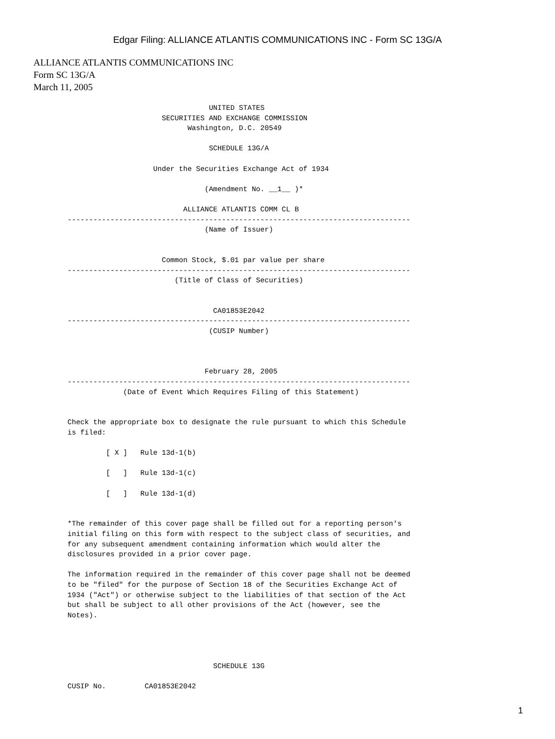Edgar Filing: ALLIANCE ATLANTIS COMMUNICATIONS INC - Form SC 13G/A
ALLIANCE ATLANTIS COMMUNICATIONS INC
Form SC 13G/A
March 11, 2005
                                 UNITED STATES
                      SECURITIES AND EXCHANGE COMMISSION
                            Washington, D.C. 20549

                                 SCHEDULE 13G/A

                    Under the Securities Exchange Act of 1934

                                (Amendment No. __1__ )*

                           ALLIANCE ATLANTIS COMM CL B
--------------------------------------------------------------------------------
                                (Name of Issuer)


                      Common Stock, $.01 par value per share
--------------------------------------------------------------------------------
                         (Title of Class of Securities)


                                  CA01853E2042
--------------------------------------------------------------------------------
                                 (CUSIP Number)



                                February 28, 2005
--------------------------------------------------------------------------------
             (Date of Event Which Requires Filing of this Statement)


Check the appropriate box to designate the rule pursuant to which this Schedule
is filed:

         [ X ]   Rule 13d-1(b)

         [   ]   Rule 13d-1(c)

         [   ]   Rule 13d-1(d)


*The remainder of this cover page shall be filled out for a reporting person's
initial filing on this form with respect to the subject class of securities, and
for any subsequent amendment containing information which would alter the
disclosures provided in a prior cover page.

The information required in the remainder of this cover page shall not be deemed
to be "filed" for the purpose of Section 18 of the Securities Exchange Act of
1934 ("Act") or otherwise subject to the liabilities of that section of the Act
but shall be subject to all other provisions of the Act (however, see the
Notes).




                                  SCHEDULE 13G

CUSIP No.         CA01853E2042
1